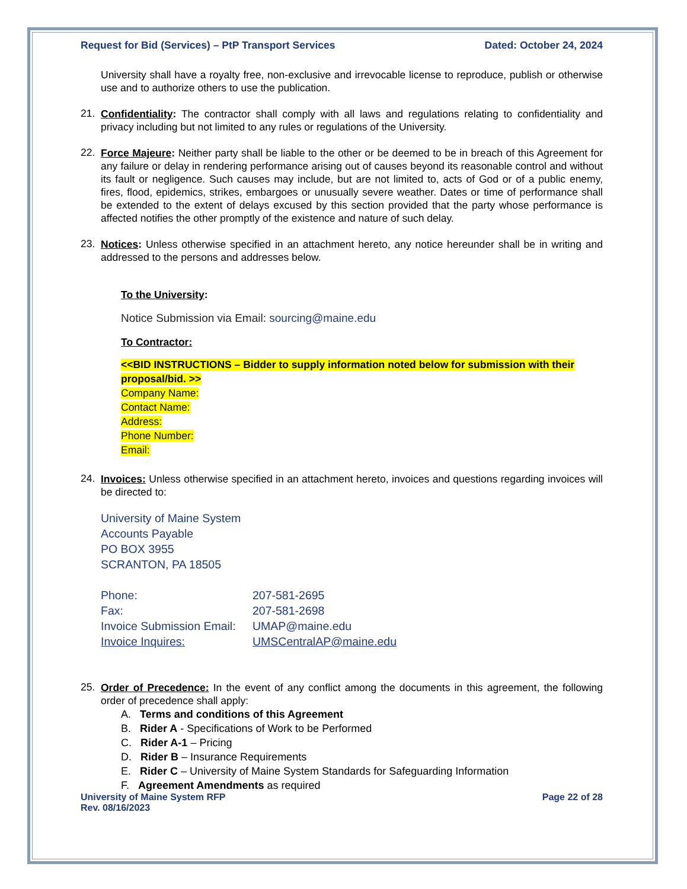Request for Bid (Services) – PtP Transport Services Dated: October 24, 2024
University shall have a royalty free, non-exclusive and irrevocable license to reproduce, publish or otherwise use and to authorize others to use the publication.
21.
Confidentiality: The contractor shall comply with all laws and regulations relating to confidentiality and privacy including but not limited to any rules or regulations of the University.
22.
Force Majeure: Neither party shall be liable to the other or be deemed to be in breach of this Agreement for any failure or delay in rendering performance arising out of causes beyond its reasonable control and without its fault or negligence. Such causes may include, but are not limited to, acts of God or of a public enemy, fires, flood, epidemics, strikes, embargoes or unusually severe weather. Dates or time of performance shall be extended to the extent of delays excused by this section provided that the party whose performance is affected notifies the other promptly of the existence and nature of such delay.
23.
Notices: Unless otherwise specified in an attachment hereto, any notice hereunder shall be in writing and addressed to the persons and addresses below.
To the University:
Notice Submission via Email: sourcing@maine.edu
To Contractor:
<<BID INSTRUCTIONS – Bidder to supply information noted below for submission with their proposal/bid. >>
Company Name:
Contact Name:
Address:
Phone Number:
Email:
24.
Invoices: Unless otherwise specified in an attachment hereto, invoices and questions regarding invoices will be directed to:
University of Maine System
Accounts Payable
PO BOX 3955
SCRANTON, PA 18505
Phone: 207-581-2695
Fax: 207-581-2698
Invoice Submission Email: UMAP@maine.edu
Invoice Inquires: UMSCentralAP@maine.edu
25.
Order of Precedence: In the event of any conflict among the documents in this agreement, the following order of precedence shall apply:
A. Terms and conditions of this Agreement
B. Rider A - Specifications of Work to be Performed
C. Rider A-1 – Pricing
D. Rider B – Insurance Requirements
E. Rider C – University of Maine System Standards for Safeguarding Information
F. Agreement Amendments as required
University of Maine System RFP
Rev. 08/16/2023 Page 22 of 28